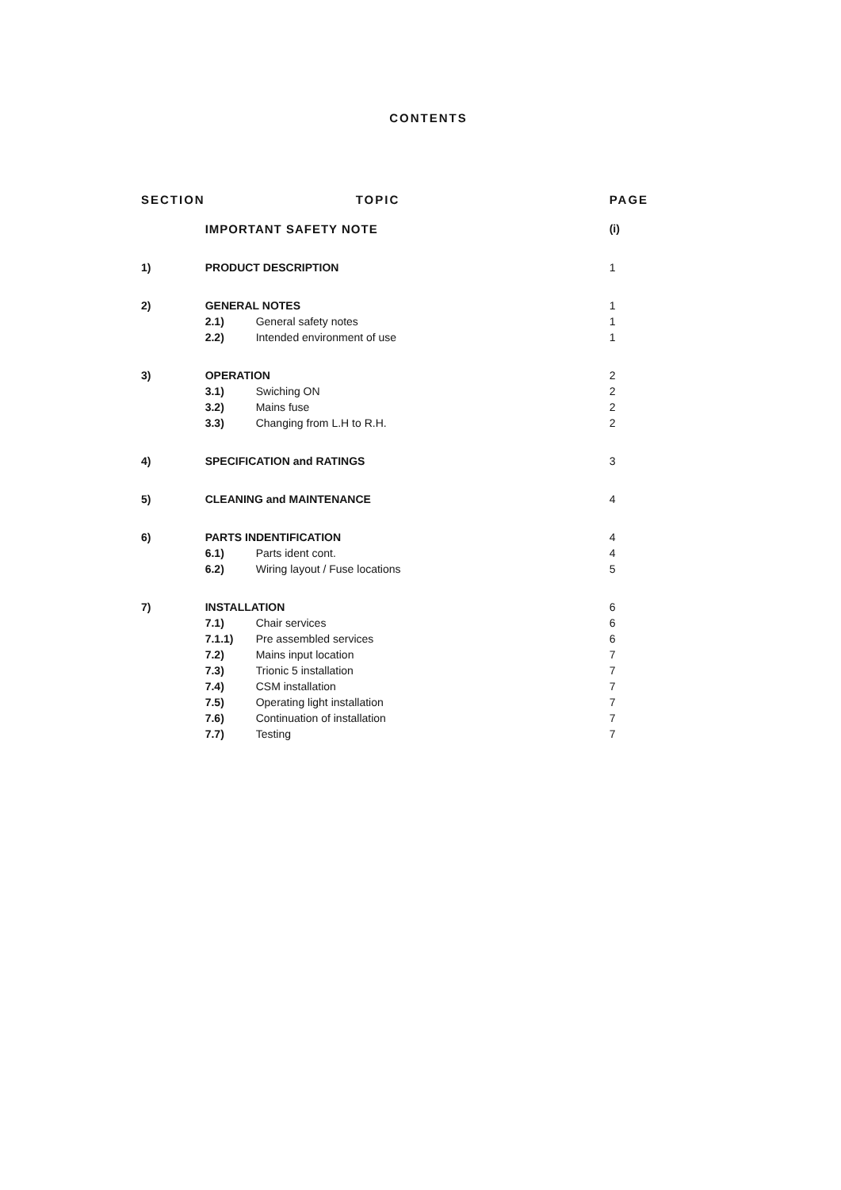CONTENTS
| SECTION | TOPIC | | PAGE |
| --- | --- | --- | --- |
| | IMPORTANT SAFETY NOTE | | (i) |
| 1) | PRODUCT DESCRIPTION | | 1 |
| 2) | GENERAL NOTES | | 1 |
| | 2.1) | General safety notes | 1 |
| | 2.2) | Intended environment of use | 1 |
| 3) | OPERATION | | 2 |
| | 3.1) | Swiching ON | 2 |
| | 3.2) | Mains fuse | 2 |
| | 3.3) | Changing from L.H to R.H. | 2 |
| 4) | SPECIFICATION and RATINGS | | 3 |
| 5) | CLEANING and MAINTENANCE | | 4 |
| 6) | PARTS INDENTIFICATION | | 4 |
| | 6.1) | Parts ident cont. | 4 |
| | 6.2) | Wiring layout / Fuse locations | 5 |
| 7) | INSTALLATION | | 6 |
| | 7.1) | Chair services | 6 |
| | 7.1.1) | Pre assembled services | 6 |
| | 7.2) | Mains input location | 7 |
| | 7.3) | Trionic 5 installation | 7 |
| | 7.4) | CSM installation | 7 |
| | 7.5) | Operating light installation | 7 |
| | 7.6) | Continuation of installation | 7 |
| | 7.7) | Testing | 7 |